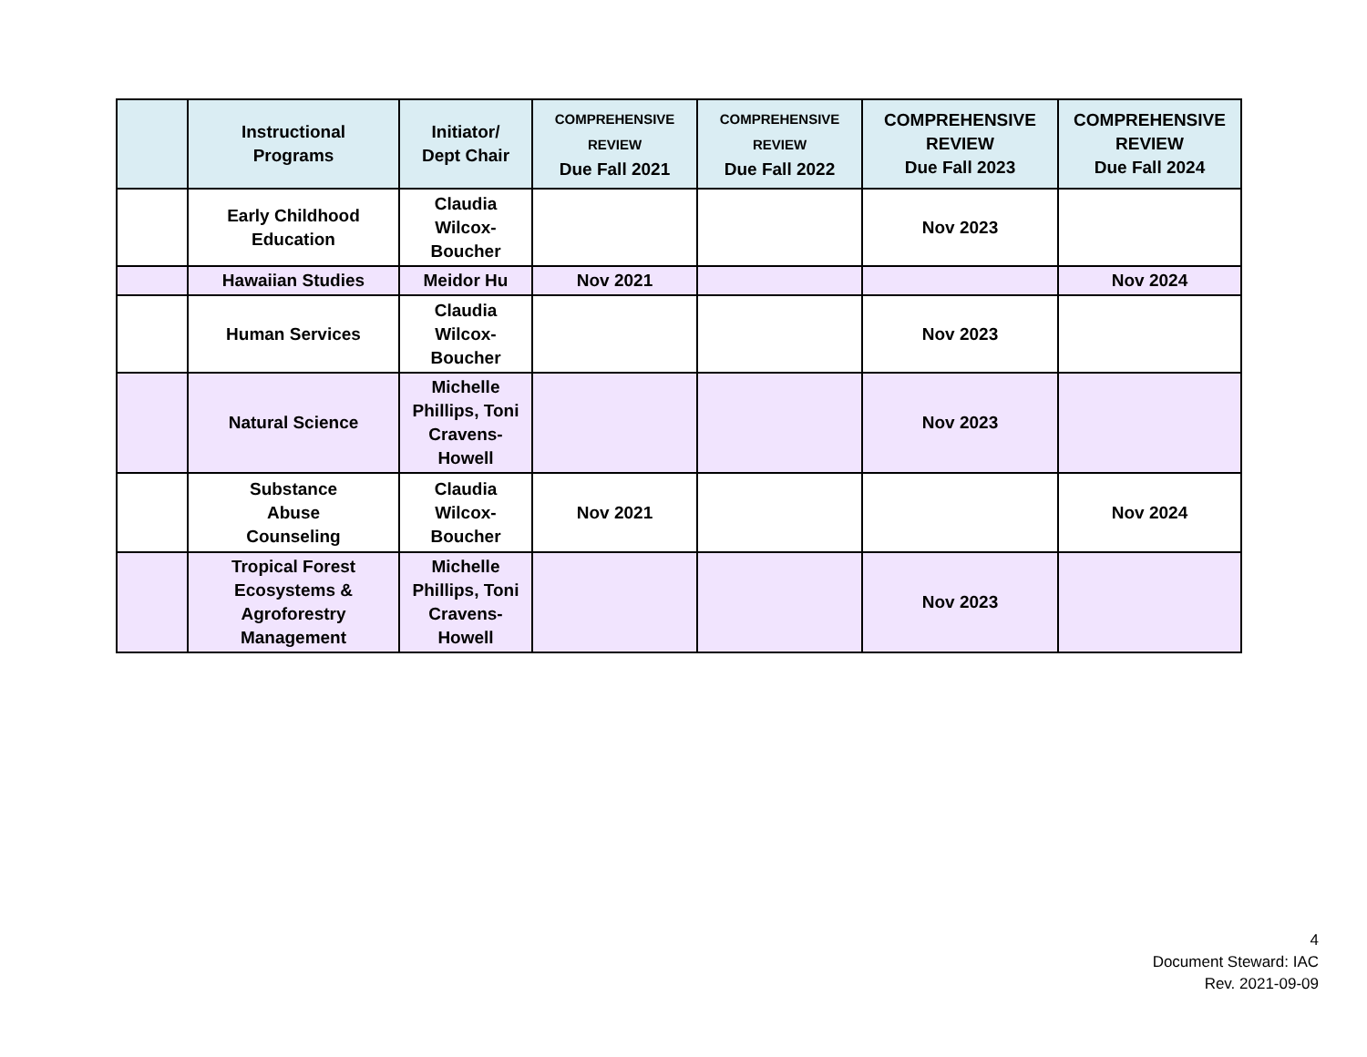| | Instructional Programs | Initiator/ Dept Chair | COMPREHENSIVE REVIEW Due Fall 2021 | COMPREHENSIVE REVIEW Due Fall 2022 | COMPREHENSIVE REVIEW Due Fall 2023 | COMPREHENSIVE REVIEW Due Fall 2024 |
| --- | --- | --- | --- | --- | --- | --- |
| | Early Childhood Education | Claudia Wilcox- Boucher | | | Nov 2023 | |
| | Hawaiian Studies | Meidor Hu | Nov 2021 | | | Nov 2024 |
| | Human Services | Claudia Wilcox- Boucher | | | Nov 2023 | |
| | Natural Science | Michelle Phillips, Toni Cravens- Howell | | | Nov 2023 | |
| | Substance Abuse Counseling | Claudia Wilcox- Boucher | Nov 2021 | | | Nov 2024 |
| | Tropical Forest Ecosystems & Agroforestry Management | Michelle Phillips, Toni Cravens- Howell | | | Nov 2023 | |
4
Document Steward: IAC
Rev. 2021-09-09